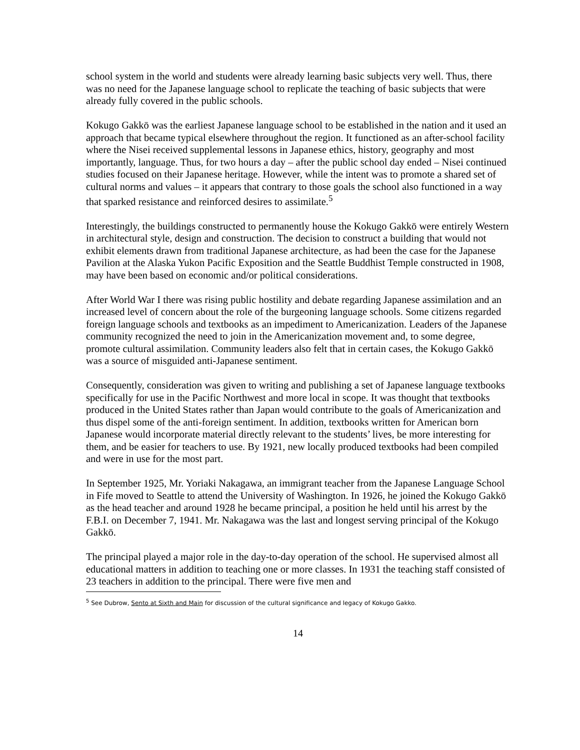school system in the world and students were already learning basic subjects very well. Thus, there was no need for the Japanese language school to replicate the teaching of basic subjects that were already fully covered in the public schools.
Kokugo Gakkō was the earliest Japanese language school to be established in the nation and it used an approach that became typical elsewhere throughout the region. It functioned as an after-school facility where the Nisei received supplemental lessons in Japanese ethics, history, geography and most importantly, language. Thus, for two hours a day – after the public school day ended – Nisei continued studies focused on their Japanese heritage. However, while the intent was to promote a shared set of cultural norms and values – it appears that contrary to those goals the school also functioned in a way that sparked resistance and reinforced desires to assimilate.<sup>5</sup>
Interestingly, the buildings constructed to permanently house the Kokugo Gakkō were entirely Western in architectural style, design and construction. The decision to construct a building that would not exhibit elements drawn from traditional Japanese architecture, as had been the case for the Japanese Pavilion at the Alaska Yukon Pacific Exposition and the Seattle Buddhist Temple constructed in 1908, may have been based on economic and/or political considerations.
After World War I there was rising public hostility and debate regarding Japanese assimilation and an increased level of concern about the role of the burgeoning language schools. Some citizens regarded foreign language schools and textbooks as an impediment to Americanization. Leaders of the Japanese community recognized the need to join in the Americanization movement and, to some degree, promote cultural assimilation. Community leaders also felt that in certain cases, the Kokugo Gakkō was a source of misguided anti-Japanese sentiment.
Consequently, consideration was given to writing and publishing a set of Japanese language textbooks specifically for use in the Pacific Northwest and more local in scope. It was thought that textbooks produced in the United States rather than Japan would contribute to the goals of Americanization and thus dispel some of the anti-foreign sentiment. In addition, textbooks written for American born Japanese would incorporate material directly relevant to the students’ lives, be more interesting for them, and be easier for teachers to use. By 1921, new locally produced textbooks had been compiled and were in use for the most part.
In September 1925, Mr. Yoriaki Nakagawa, an immigrant teacher from the Japanese Language School in Fife moved to Seattle to attend the University of Washington. In 1926, he joined the Kokugo Gakkō as the head teacher and around 1928 he became principal, a position he held until his arrest by the F.B.I. on December 7, 1941. Mr. Nakagawa was the last and longest serving principal of the Kokugo Gakkō.
The principal played a major role in the day-to-day operation of the school. He supervised almost all educational matters in addition to teaching one or more classes. In 1931 the teaching staff consisted of 23 teachers in addition to the principal. There were five men and
<sup>5</sup> See Dubrow, Sento at Sixth and Main for discussion of the cultural significance and legacy of Kokugo Gakko.
14